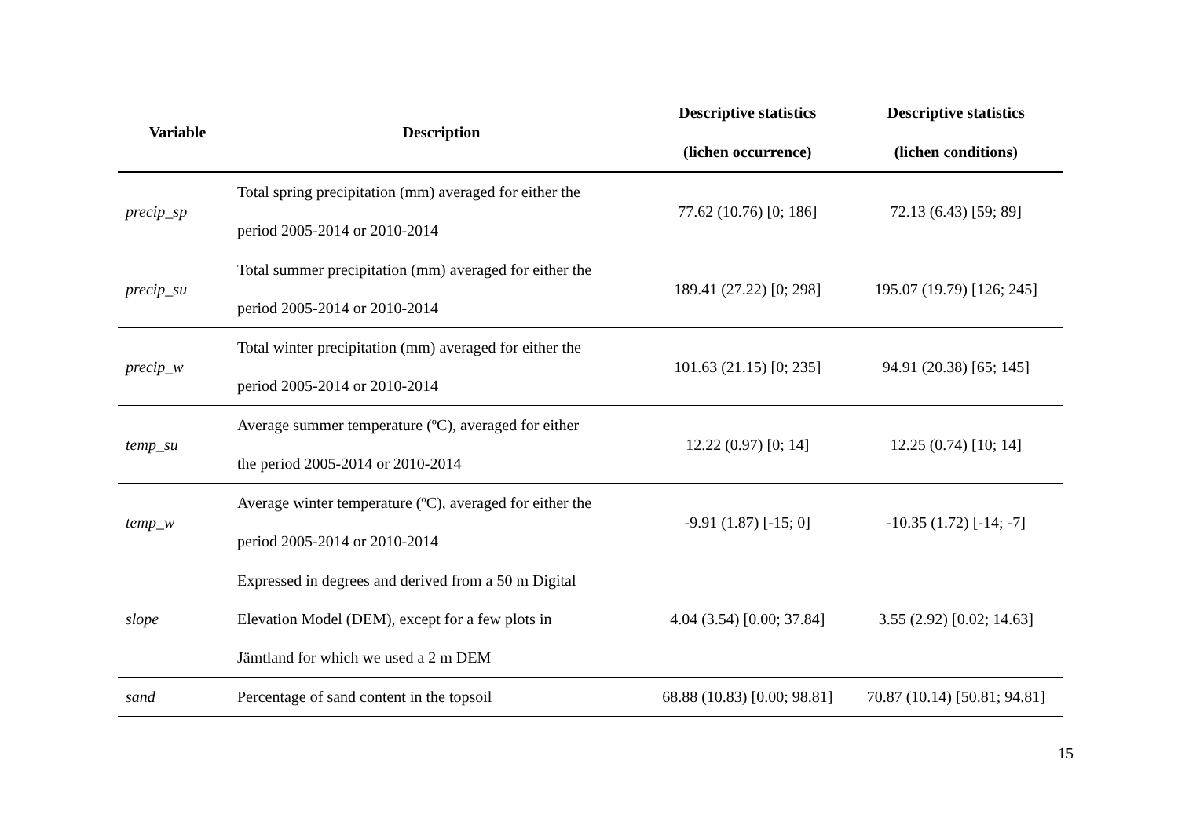| Variable | Description | Descriptive statistics (lichen occurrence) | Descriptive statistics (lichen conditions) |
| --- | --- | --- | --- |
| precip_sp | Total spring precipitation (mm) averaged for either the period 2005-2014 or 2010-2014 | 77.62 (10.76) [0; 186] | 72.13 (6.43) [59; 89] |
| precip_su | Total summer precipitation (mm) averaged for either the period 2005-2014 or 2010-2014 | 189.41 (27.22) [0; 298] | 195.07 (19.79) [126; 245] |
| precip_w | Total winter precipitation (mm) averaged for either the period 2005-2014 or 2010-2014 | 101.63 (21.15) [0; 235] | 94.91 (20.38) [65; 145] |
| temp_su | Average summer temperature (ºC), averaged for either the period 2005-2014 or 2010-2014 | 12.22 (0.97) [0; 14] | 12.25 (0.74) [10; 14] |
| temp_w | Average winter temperature (ºC), averaged for either the period 2005-2014 or 2010-2014 | -9.91 (1.87) [-15; 0] | -10.35 (1.72) [-14; -7] |
| slope | Expressed in degrees and derived from a 50 m Digital Elevation Model (DEM), except for a few plots in Jämtland for which we used a 2 m DEM | 4.04 (3.54) [0.00; 37.84] | 3.55 (2.92) [0.02; 14.63] |
| sand | Percentage of sand content in the topsoil | 68.88 (10.83) [0.00; 98.81] | 70.87 (10.14) [50.81; 94.81] |
15